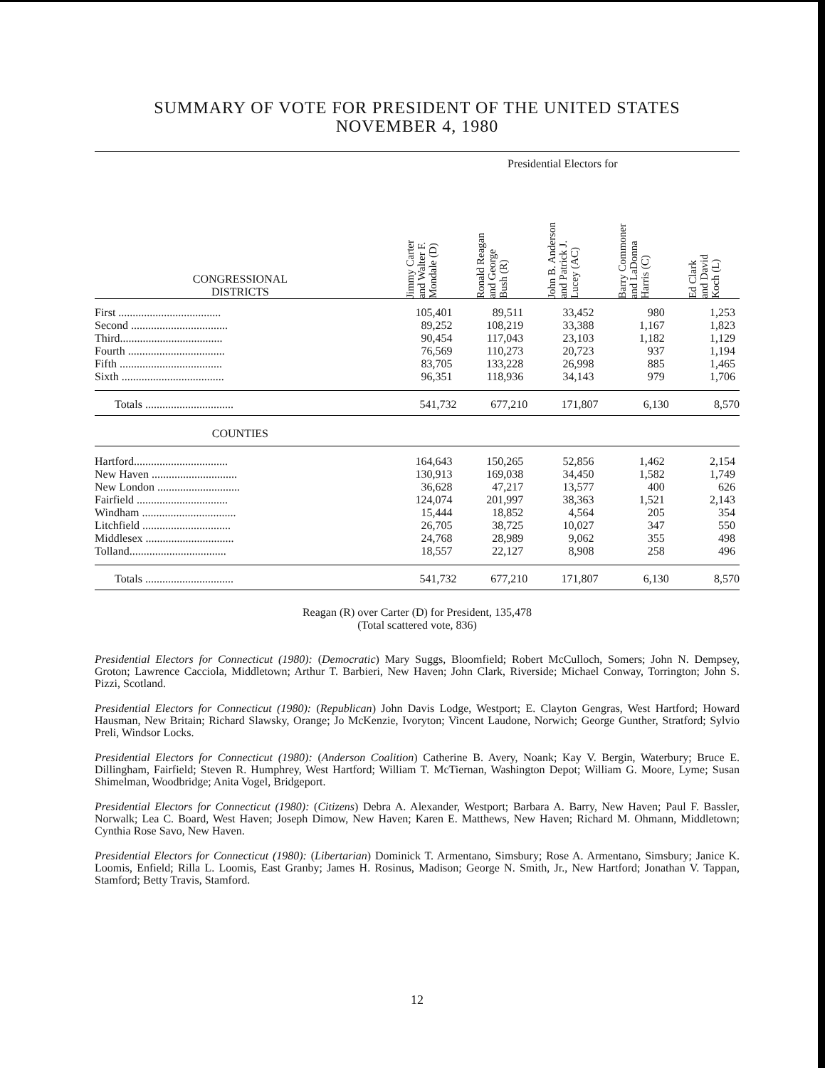SUMMARY OF VOTE FOR PRESIDENT OF THE UNITED STATES
NOVEMBER 4, 1980
| | Presidential Electors for | | | | |
| CONGRESSIONAL DISTRICTS | Jimmy Carter and Walter F. Mondale (D) | Ronald Reagan and George Bush (R) | John B. Anderson and Patrick J. Lucey (AC) | Barry Commoner and LaDonna Harris (C) | Ed Clark and David Koch (L) |
| First .................................... | 105,401 | 89,511 | 33,452 | 980 | 1,253 |
| Second .................................. | 89,252 | 108,219 | 33,388 | 1,167 | 1,823 |
| Third.................................... | 90,454 | 117,043 | 23,103 | 1,182 | 1,129 |
| Fourth .................................. | 76,569 | 110,273 | 20,723 | 937 | 1,194 |
| Fifth .................................... | 83,705 | 133,228 | 26,998 | 885 | 1,465 |
| Sixth .................................... | 96,351 | 118,936 | 34,143 | 979 | 1,706 |
| Totals ............................... | 541,732 | 677,210 | 171,807 | 6,130 | 8,570 |
| COUNTIES | | | | | |
| Hartford................................. | 164,643 | 150,265 | 52,856 | 1,462 | 2,154 |
| New Haven .............................. | 130,913 | 169,038 | 34,450 | 1,582 | 1,749 |
| New London ............................. | 36,628 | 47,217 | 13,577 | 400 | 626 |
| Fairfield ................................ | 124,074 | 201,997 | 38,363 | 1,521 | 2,143 |
| Windham ................................. | 15,444 | 18,852 | 4,564 | 205 | 354 |
| Litchfield ............................... | 26,705 | 38,725 | 10,027 | 347 | 550 |
| Middlesex ............................... | 24,768 | 28,989 | 9,062 | 355 | 498 |
| Tolland.................................. | 18,557 | 22,127 | 8,908 | 258 | 496 |
| Totals ............................... | 541,732 | 677,210 | 171,807 | 6,130 | 8,570 |
Reagan (R) over Carter (D) for President, 135,478
(Total scattered vote, 836)
Presidential Electors for Connecticut (1980): (Democratic) Mary Suggs, Bloomfield; Robert McCulloch, Somers; John N. Dempsey, Groton; Lawrence Cacciola, Middletown; Arthur T. Barbieri, New Haven; John Clark, Riverside; Michael Conway, Torrington; John S. Pizzi, Scotland.
Presidential Electors for Connecticut (1980): (Republican) John Davis Lodge, Westport; E. Clayton Gengras, West Hartford; Howard Hausman, New Britain; Richard Slawsky, Orange; Jo McKenzie, Ivoryton; Vincent Laudone, Norwich; George Gunther, Stratford; Sylvio Preli, Windsor Locks.
Presidential Electors for Connecticut (1980): (Anderson Coalition) Catherine B. Avery, Noank; Kay V. Bergin, Waterbury; Bruce E. Dillingham, Fairfield; Steven R. Humphrey, West Hartford; William T. McTiernan, Washington Depot; William G. Moore, Lyme; Susan Shimelman, Woodbridge; Anita Vogel, Bridgeport.
Presidential Electors for Connecticut (1980): (Citizens) Debra A. Alexander, Westport; Barbara A. Barry, New Haven; Paul F. Bassler, Norwalk; Lea C. Board, West Haven; Joseph Dimow, New Haven; Karen E. Matthews, New Haven; Richard M. Ohmann, Middletown; Cynthia Rose Savo, New Haven.
Presidential Electors for Connecticut (1980): (Libertarian) Dominick T. Armentano, Simsbury; Rose A. Armentano, Simsbury; Janice K. Loomis, Enfield; Rilla L. Loomis, East Granby; James H. Rosinus, Madison; George N. Smith, Jr., New Hartford; Jonathan V. Tappan, Stamford; Betty Travis, Stamford.
12